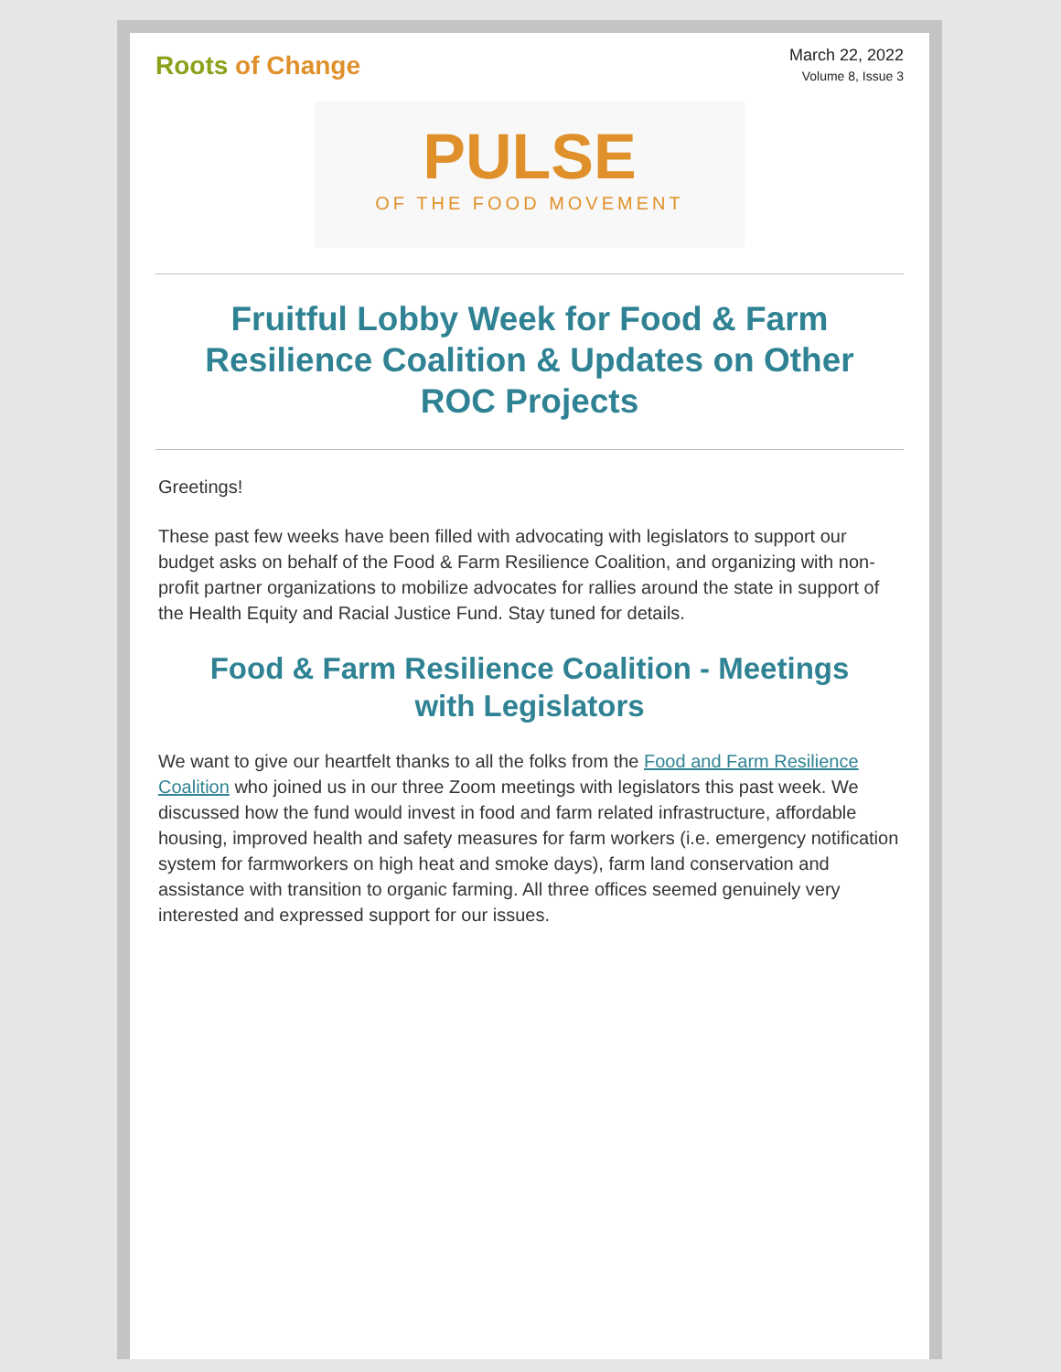Roots of Change
March 22, 2022
Volume 8, Issue 3
PULSE
OF THE FOOD MOVEMENT
Fruitful Lobby Week for Food & Farm Resilience Coalition & Updates on Other ROC Projects
Greetings!
These past few weeks have been filled with advocating with legislators to support our budget asks on behalf of the Food & Farm Resilience Coalition, and organizing with non-profit partner organizations to mobilize advocates for rallies around the state in support of the Health Equity and Racial Justice Fund. Stay tuned for details.
Food & Farm Resilience Coalition - Meetings with Legislators
We want to give our heartfelt thanks to all the folks from the Food and Farm Resilience Coalition who joined us in our three Zoom meetings with legislators this past week. We discussed how the fund would invest in food and farm related infrastructure, affordable housing, improved health and safety measures for farm workers (i.e. emergency notification system for farmworkers on high heat and smoke days), farm land conservation and assistance with transition to organic farming. All three offices seemed genuinely very interested and expressed support for our issues.